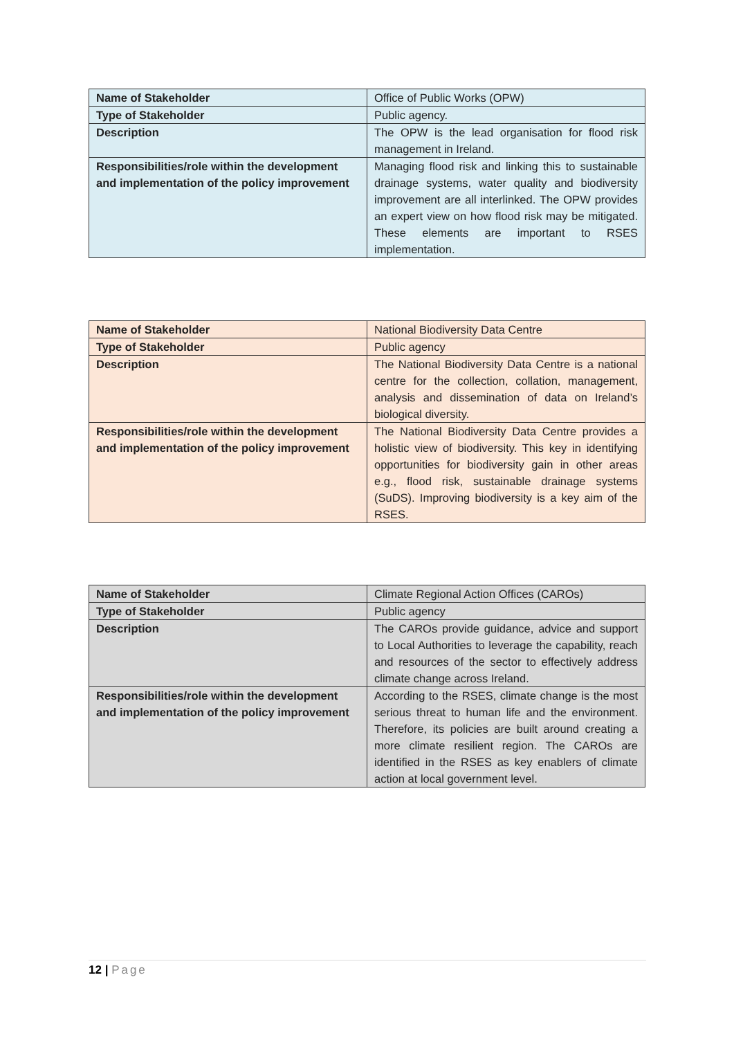| Name of Stakeholder | Office of Public Works (OPW) |
| Type of Stakeholder | Public agency. |
| Description | The OPW is the lead organisation for flood risk management in Ireland. |
| Responsibilities/role within the development and implementation of the policy improvement | Managing flood risk and linking this to sustainable drainage systems, water quality and biodiversity improvement are all interlinked. The OPW provides an expert view on how flood risk may be mitigated. These elements are important to RSES implementation. |
| Name of Stakeholder | National Biodiversity Data Centre |
| Type of Stakeholder | Public agency |
| Description | The National Biodiversity Data Centre is a national centre for the collection, collation, management, analysis and dissemination of data on Ireland’s biological diversity. |
| Responsibilities/role within the development and implementation of the policy improvement | The National Biodiversity Data Centre provides a holistic view of biodiversity. This key in identifying opportunities for biodiversity gain in other areas e.g., flood risk, sustainable drainage systems (SuDS). Improving biodiversity is a key aim of the RSES. |
| Name of Stakeholder | Climate Regional Action Offices (CAROs) |
| Type of Stakeholder | Public agency |
| Description | The CAROs provide guidance, advice and support to Local Authorities to leverage the capability, reach and resources of the sector to effectively address climate change across Ireland. |
| Responsibilities/role within the development and implementation of the policy improvement | According to the RSES, climate change is the most serious threat to human life and the environment. Therefore, its policies are built around creating a more climate resilient region. The CAROs are identified in the RSES as key enablers of climate action at local government level. |
12 | Page